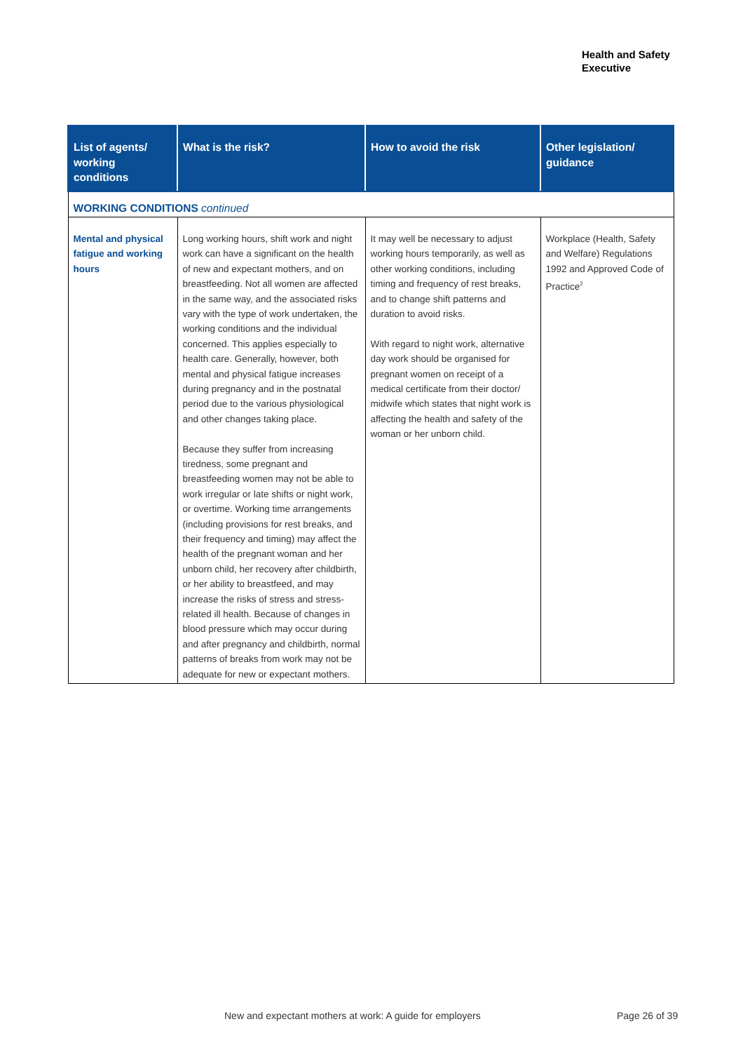Health and Safety
Executive
| List of agents/ working conditions | What is the risk? | How to avoid the risk | Other legislation/ guidance |
| --- | --- | --- | --- |
| WORKING CONDITIONS continued | | | |
| Mental and physical fatigue and working hours | Long working hours, shift work and night work can have a significant on the health of new and expectant mothers, and on breastfeeding. Not all women are affected in the same way, and the associated risks vary with the type of work undertaken, the working conditions and the individual concerned. This applies especially to health care. Generally, however, both mental and physical fatigue increases during pregnancy and in the postnatal period due to the various physiological and other changes taking place. Because they suffer from increasing tiredness, some pregnant and breastfeeding women may not be able to work irregular or late shifts or night work, or overtime. Working time arrangements (including provisions for rest breaks, and their frequency and timing) may affect the health of the pregnant woman and her unborn child, her recovery after childbirth, or her ability to breastfeed, and may increase the risks of stress and stress-related ill health. Because of changes in blood pressure which may occur during and after pregnancy and childbirth, normal patterns of breaks from work may not be adequate for new or expectant mothers. | It may well be necessary to adjust working hours temporarily, as well as other working conditions, including timing and frequency of rest breaks, and to change shift patterns and duration to avoid risks. With regard to night work, alternative day work should be organised for pregnant women on receipt of a medical certificate from their doctor/ midwife which states that night work is affecting the health and safety of the woman or her unborn child. | Workplace (Health, Safety and Welfare) Regulations 1992 and Approved Code of Practice<sup>2</sup> |
New and expectant mothers at work: A guide for employers
Page 26 of 39